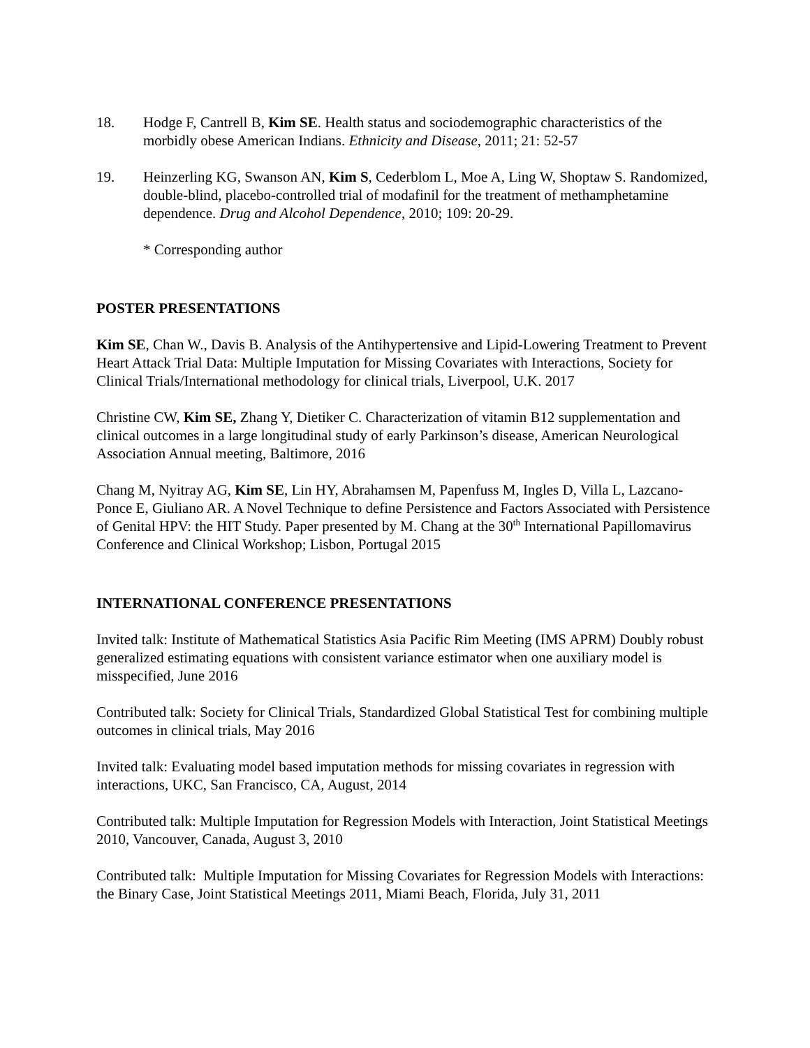18. Hodge F, Cantrell B, Kim SE. Health status and sociodemographic characteristics of the morbidly obese American Indians. Ethnicity and Disease, 2011; 21: 52-57
19. Heinzerling KG, Swanson AN, Kim S, Cederblom L, Moe A, Ling W, Shoptaw S. Randomized, double-blind, placebo-controlled trial of modafinil for the treatment of methamphetamine dependence. Drug and Alcohol Dependence, 2010; 109: 20-29.
* Corresponding author
POSTER PRESENTATIONS
Kim SE, Chan W., Davis B. Analysis of the Antihypertensive and Lipid-Lowering Treatment to Prevent Heart Attack Trial Data: Multiple Imputation for Missing Covariates with Interactions, Society for Clinical Trials/International methodology for clinical trials, Liverpool, U.K. 2017
Christine CW, Kim SE, Zhang Y, Dietiker C. Characterization of vitamin B12 supplementation and clinical outcomes in a large longitudinal study of early Parkinson’s disease, American Neurological Association Annual meeting, Baltimore, 2016
Chang M, Nyitray AG, Kim SE, Lin HY, Abrahamsen M, Papenfuss M, Ingles D, Villa L, Lazcano-Ponce E, Giuliano AR. A Novel Technique to define Persistence and Factors Associated with Persistence of Genital HPV: the HIT Study. Paper presented by M. Chang at the 30<sup>th</sup> International Papillomavirus Conference and Clinical Workshop; Lisbon, Portugal 2015
INTERNATIONAL CONFERENCE PRESENTATIONS
Invited talk: Institute of Mathematical Statistics Asia Pacific Rim Meeting (IMS APRM) Doubly robust generalized estimating equations with consistent variance estimator when one auxiliary model is misspecified, June 2016
Contributed talk: Society for Clinical Trials, Standardized Global Statistical Test for combining multiple outcomes in clinical trials, May 2016
Invited talk: Evaluating model based imputation methods for missing covariates in regression with interactions, UKC, San Francisco, CA, August, 2014
Contributed talk: Multiple Imputation for Regression Models with Interaction, Joint Statistical Meetings 2010, Vancouver, Canada, August 3, 2010
Contributed talk: Multiple Imputation for Missing Covariates for Regression Models with Interactions: the Binary Case, Joint Statistical Meetings 2011, Miami Beach, Florida, July 31, 2011